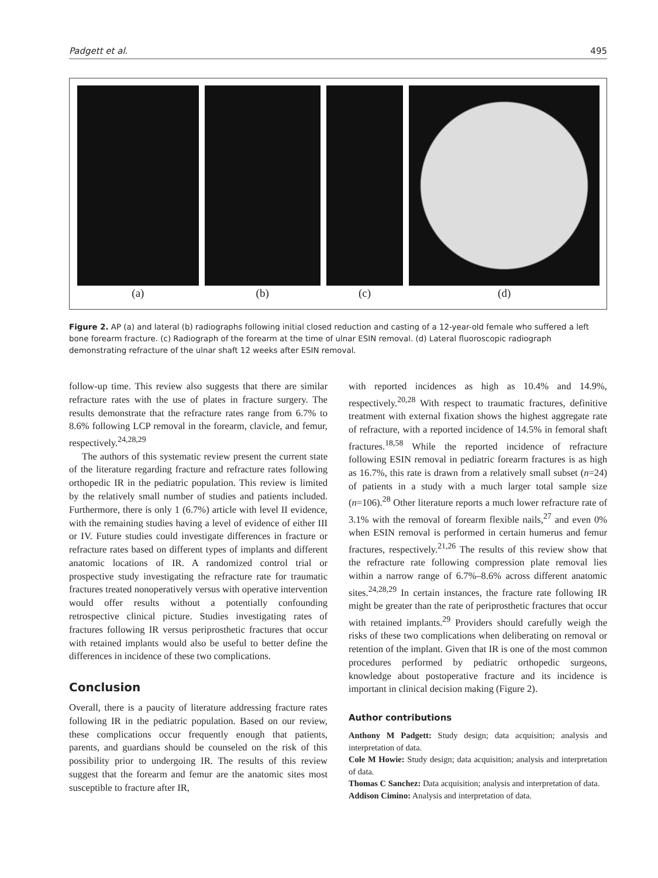Padgett et al. 495
(a) (b) (c) (d)
Figure 2. AP (a) and lateral (b) radiographs following initial closed reduction and casting of a 12-year-old female who suffered a left bone forearm fracture. (c) Radiograph of the forearm at the time of ulnar ESIN removal. (d) Lateral fluoroscopic radiograph demonstrating refracture of the ulnar shaft 12 weeks after ESIN removal.
follow-up time. This review also suggests that there are similar refracture rates with the use of plates in fracture surgery. The results demonstrate that the refracture rates range from 6.7% to 8.6% following LCP removal in the forearm, clavicle, and femur, respectively.<sup>24,28,29</sup>
The authors of this systematic review present the current state of the literature regarding fracture and refracture rates following orthopedic IR in the pediatric population. This review is limited by the relatively small number of studies and patients included. Furthermore, there is only 1 (6.7%) article with level II evidence, with the remaining studies having a level of evidence of either III or IV. Future studies could investigate differences in fracture or refracture rates based on different types of implants and different anatomic locations of IR. A randomized control trial or prospective study investigating the refracture rate for traumatic fractures treated nonoperatively versus with operative intervention would offer results without a potentially confounding retrospective clinical picture. Studies investigating rates of fractures following IR versus periprosthetic fractures that occur with retained implants would also be useful to better define the differences in incidence of these two complications.
Conclusion
Overall, there is a paucity of literature addressing fracture rates following IR in the pediatric population. Based on our review, these complications occur frequently enough that patients, parents, and guardians should be counseled on the risk of this possibility prior to undergoing IR. The results of this review suggest that the forearm and femur are the anatomic sites most susceptible to fracture after IR,
with reported incidences as high as 10.4% and 14.9%, respectively.<sup>20,28</sup> With respect to traumatic fractures, definitive treatment with external fixation shows the highest aggregate rate of refracture, with a reported incidence of 14.5% in femoral shaft fractures.<sup>18,58</sup> While the reported incidence of refracture following ESIN removal in pediatric forearm fractures is as high as 16.7%, this rate is drawn from a relatively small subset (n=24) of patients in a study with a much larger total sample size (n=106).<sup>28</sup> Other literature reports a much lower refracture rate of 3.1% with the removal of forearm flexible nails,<sup>27</sup> and even 0% when ESIN removal is performed in certain humerus and femur fractures, respectively.<sup>21,26</sup> The results of this review show that the refracture rate following compression plate removal lies within a narrow range of 6.7%–8.6% across different anatomic sites.<sup>24,28,29</sup> In certain instances, the fracture rate following IR might be greater than the rate of periprosthetic fractures that occur with retained implants.<sup>29</sup> Providers should carefully weigh the risks of these two complications when deliberating on removal or retention of the implant. Given that IR is one of the most common procedures performed by pediatric orthopedic surgeons, knowledge about postoperative fracture and its incidence is important in clinical decision making (Figure 2).
Author contributions
Anthony M Padgett: Study design; data acquisition; analysis and interpretation of data.
Cole M Howie: Study design; data acquisition; analysis and interpretation of data.
Thomas C Sanchez: Data acquisition; analysis and interpretation of data.
Addison Cimino: Analysis and interpretation of data.